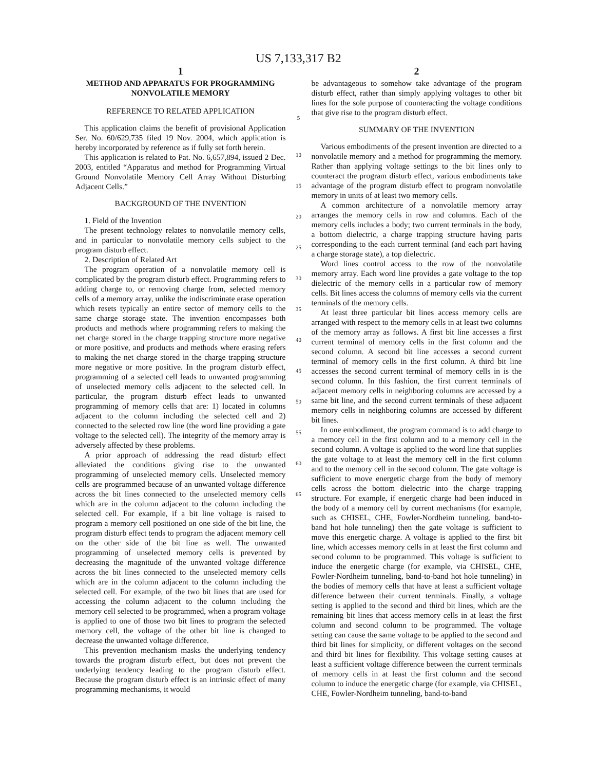US 7,133,317 B2
1
METHOD AND APPARATUS FOR PROGRAMMING NONVOLATILE MEMORY
REFERENCE TO RELATED APPLICATION
This application claims the benefit of provisional Application Ser. No. 60/629,735 filed 19 Nov. 2004, which application is hereby incorporated by reference as if fully set forth herein.
This application is related to Pat. No. 6,657,894, issued 2 Dec. 2003, entitled “Apparatus and method for Programming Virtual Ground Nonvolatile Memory Cell Array Without Disturbing Adjacent Cells.”
BACKGROUND OF THE INVENTION
1. Field of the Invention
The present technology relates to nonvolatile memory cells, and in particular to nonvolatile memory cells subject to the program disturb effect.
2. Description of Related Art
The program operation of a nonvolatile memory cell is complicated by the program disturb effect. Programming refers to adding charge to, or removing charge from, selected memory cells of a memory array, unlike the indiscriminate erase operation which resets typically an entire sector of memory cells to the same charge storage state. The invention encompasses both products and methods where programming refers to making the net charge stored in the charge trapping structure more negative or more positive, and products and methods where erasing refers to making the net charge stored in the charge trapping structure more negative or more positive. In the program disturb effect, programming of a selected cell leads to unwanted programming of unselected memory cells adjacent to the selected cell. In particular, the program disturb effect leads to unwanted programming of memory cells that are: 1) located in columns adjacent to the column including the selected cell and 2) connected to the selected row line (the word line providing a gate voltage to the selected cell). The integrity of the memory array is adversely affected by these problems.
A prior approach of addressing the read disturb effect alleviated the conditions giving rise to the unwanted programming of unselected memory cells. Unselected memory cells are programmed because of an unwanted voltage difference across the bit lines connected to the unselected memory cells which are in the column adjacent to the column including the selected cell. For example, if a bit line voltage is raised to program a memory cell positioned on one side of the bit line, the program disturb effect tends to program the adjacent memory cell on the other side of the bit line as well. The unwanted programming of unselected memory cells is prevented by decreasing the magnitude of the unwanted voltage difference across the bit lines connected to the unselected memory cells which are in the column adjacent to the column including the selected cell. For example, of the two bit lines that are used for accessing the column adjacent to the column including the memory cell selected to be programmed, when a program voltage is applied to one of those two bit lines to program the selected memory cell, the voltage of the other bit line is changed to decrease the unwanted voltage difference.
This prevention mechanism masks the underlying tendency towards the program disturb effect, but does not prevent the underlying tendency leading to the program disturb effect. Because the program disturb effect is an intrinsic effect of many programming mechanisms, it would
5
10
15
20
25
30
35
40
45
50
55
60
65
2
be advantageous to somehow take advantage of the program disturb effect, rather than simply applying voltages to other bit lines for the sole purpose of counteracting the voltage conditions that give rise to the program disturb effect.
SUMMARY OF THE INVENTION
Various embodiments of the present invention are directed to a nonvolatile memory and a method for programming the memory. Rather than applying voltage settings to the bit lines only to counteract the program disturb effect, various embodiments take advantage of the program disturb effect to program nonvolatile memory in units of at least two memory cells.
A common architecture of a nonvolatile memory array arranges the memory cells in row and columns. Each of the memory cells includes a body; two current terminals in the body, a bottom dielectric, a charge trapping structure having parts corresponding to the each current terminal (and each part having a charge storage state), a top dielectric.
Word lines control access to the row of the nonvolatile memory array. Each word line provides a gate voltage to the top dielectric of the memory cells in a particular row of memory cells. Bit lines access the columns of memory cells via the current terminals of the memory cells.
At least three particular bit lines access memory cells are arranged with respect to the memory cells in at least two columns of the memory array as follows. A first bit line accesses a first current terminal of memory cells in the first column and the second column. A second bit line accesses a second current terminal of memory cells in the first column. A third bit line accesses the second current terminal of memory cells in is the second column. In this fashion, the first current terminals of adjacent memory cells in neighboring columns are accessed by a same bit line, and the second current terminals of these adjacent memory cells in neighboring columns are accessed by different bit lines.
In one embodiment, the program command is to add charge to a memory cell in the first column and to a memory cell in the second column. A voltage is applied to the word line that supplies the gate voltage to at least the memory cell in the first column and to the memory cell in the second column. The gate voltage is sufficient to move energetic charge from the body of memory cells across the bottom dielectric into the charge trapping structure. For example, if energetic charge had been induced in the body of a memory cell by current mechanisms (for example, such as CHISEL, CHE, Fowler-Nordheim tunneling, band-to-band hot hole tunneling) then the gate voltage is sufficient to move this energetic charge. A voltage is applied to the first bit line, which accesses memory cells in at least the first column and second column to be programmed. This voltage is sufficient to induce the energetic charge (for example, via CHISEL, CHE, Fowler-Nordheim tunneling, band-to-band hot hole tunneling) in the bodies of memory cells that have at least a sufficient voltage difference between their current terminals. Finally, a voltage setting is applied to the second and third bit lines, which are the remaining bit lines that access memory cells in at least the first column and second column to be programmed. The voltage setting can cause the same voltage to be applied to the second and third bit lines for simplicity, or different voltages on the second and third bit lines for flexibility. This voltage setting causes at least a sufficient voltage difference between the current terminals of memory cells in at least the first column and the second column to induce the energetic charge (for example, via CHISEL, CHE, Fowler-Nordheim tunneling, band-to-band